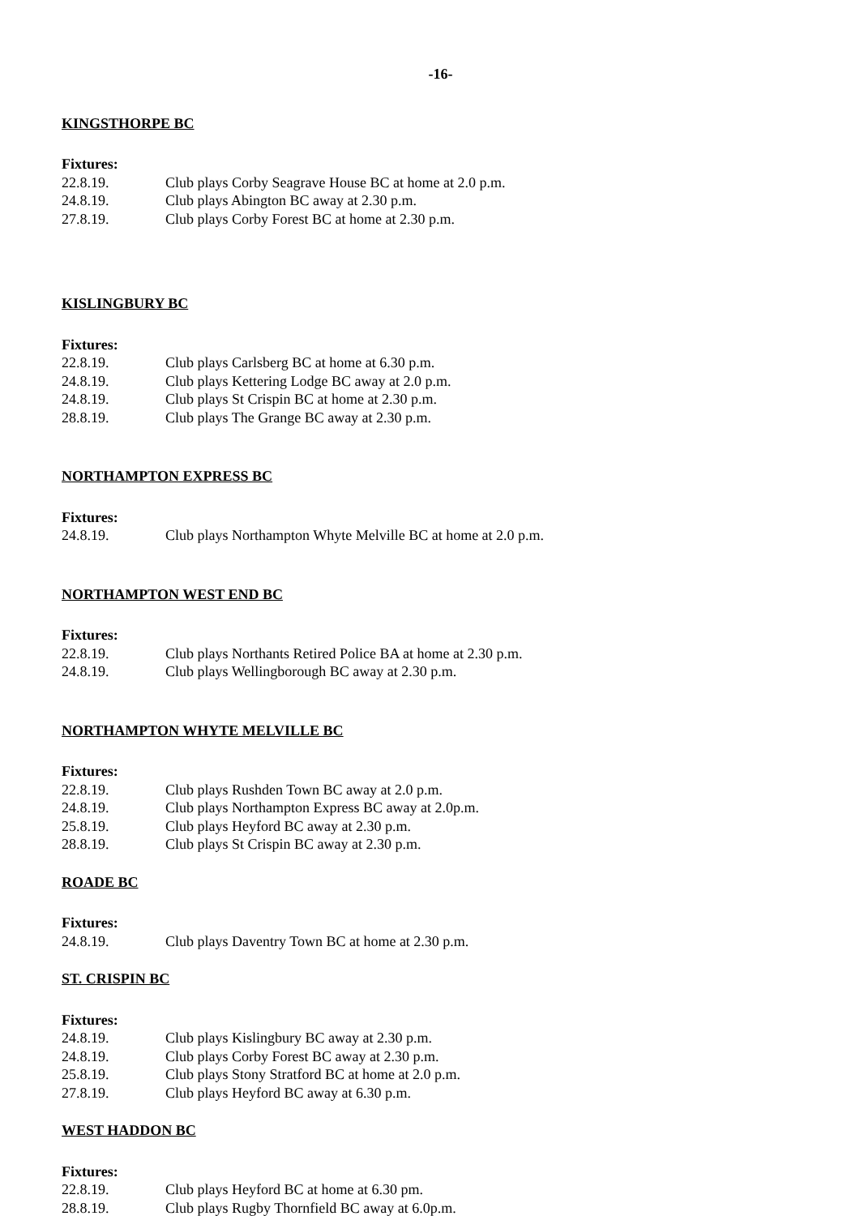-16-
KINGSTHORPE BC
Fixtures:
22.8.19. Club plays Corby Seagrave House BC at home at 2.0 p.m.
24.8.19. Club plays Abington BC away at 2.30 p.m.
27.8.19. Club plays Corby Forest BC at home at 2.30 p.m.
KISLINGBURY BC
Fixtures:
22.8.19. Club plays Carlsberg BC at home at 6.30 p.m.
24.8.19. Club plays Kettering Lodge BC away at 2.0 p.m.
24.8.19. Club plays St Crispin BC at home at 2.30 p.m.
28.8.19. Club plays The Grange BC away at 2.30 p.m.
NORTHAMPTON EXPRESS BC
Fixtures:
24.8.19. Club plays Northampton Whyte Melville BC at home at 2.0 p.m.
NORTHAMPTON WEST END BC
Fixtures:
22.8.19. Club plays Northants Retired Police BA at home at 2.30 p.m.
24.8.19. Club plays Wellingborough BC away at 2.30 p.m.
NORTHAMPTON WHYTE MELVILLE BC
Fixtures:
22.8.19. Club plays Rushden Town BC away at 2.0 p.m.
24.8.19. Club plays Northampton Express BC away at 2.0p.m.
25.8.19. Club plays Heyford BC away at 2.30 p.m.
28.8.19. Club plays St Crispin BC away at 2.30 p.m.
ROADE BC
Fixtures:
24.8.19. Club plays Daventry Town BC at home at 2.30 p.m.
ST. CRISPIN BC
Fixtures:
24.8.19. Club plays Kislingbury BC away at 2.30 p.m.
24.8.19. Club plays Corby Forest BC away at 2.30 p.m.
25.8.19. Club plays Stony Stratford BC at home at 2.0 p.m.
27.8.19. Club plays Heyford BC away at 6.30 p.m.
WEST HADDON BC
Fixtures:
22.8.19. Club plays Heyford BC at home at 6.30 pm.
28.8.19. Club plays Rugby Thornfield BC away at 6.0p.m.